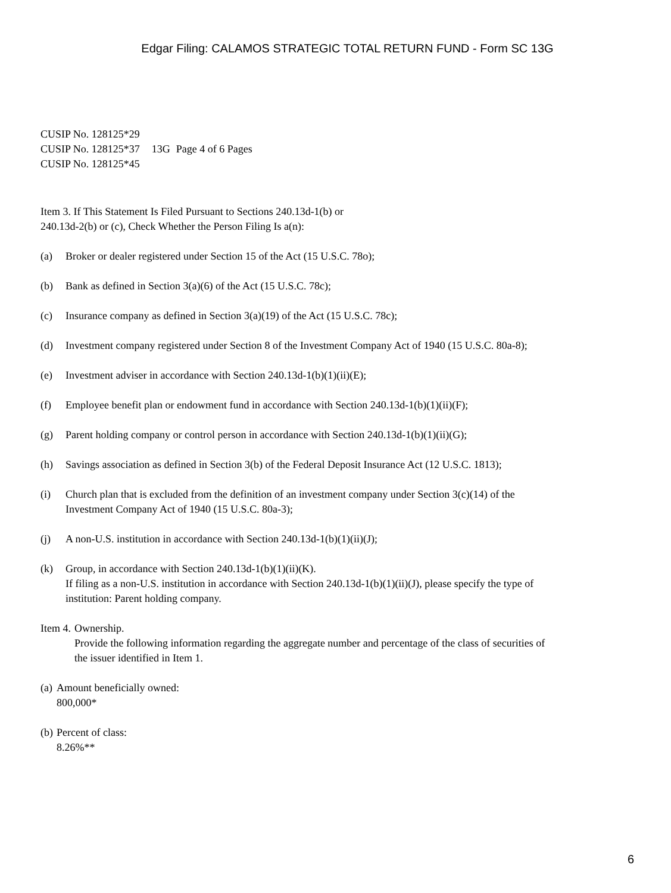Edgar Filing: CALAMOS STRATEGIC TOTAL RETURN FUND - Form SC 13G
CUSIP No. 128125*29
CUSIP No. 128125*37
CUSIP No. 128125*45
13G
Page 4 of 6 Pages
Item 3. If This Statement Is Filed Pursuant to Sections 240.13d-1(b) or
240.13d-2(b) or (c), Check Whether the Person Filing Is a(n):
(a) Broker or dealer registered under Section 15 of the Act (15 U.S.C. 78o);
(b) Bank as defined in Section 3(a)(6) of the Act (15 U.S.C. 78c);
(c) Insurance company as defined in Section 3(a)(19) of the Act (15 U.S.C. 78c);
(d) Investment company registered under Section 8 of the Investment Company Act of 1940 (15 U.S.C. 80a-8);
(e) Investment adviser in accordance with Section 240.13d-1(b)(1)(ii)(E);
(f) Employee benefit plan or endowment fund in accordance with Section 240.13d-1(b)(1)(ii)(F);
(g) Parent holding company or control person in accordance with Section 240.13d-1(b)(1)(ii)(G);
(h) Savings association as defined in Section 3(b) of the Federal Deposit Insurance Act (12 U.S.C. 1813);
(i) Church plan that is excluded from the definition of an investment company under Section 3(c)(14) of the
Investment Company Act of 1940 (15 U.S.C. 80a-3);
(j) A non-U.S. institution in accordance with Section 240.13d-1(b)(1)(ii)(J);
(k) Group, in accordance with Section 240.13d-1(b)(1)(ii)(K).
If filing as a non-U.S. institution in accordance with Section 240.13d-1(b)(1)(ii)(J), please specify the type of
institution: Parent holding company.
Item 4. Ownership.
Provide the following information regarding the aggregate number and percentage of the class of securities of
the issuer identified in Item 1.
(a) Amount beneficially owned:
800,000*
(b) Percent of class:
8.26%**
6